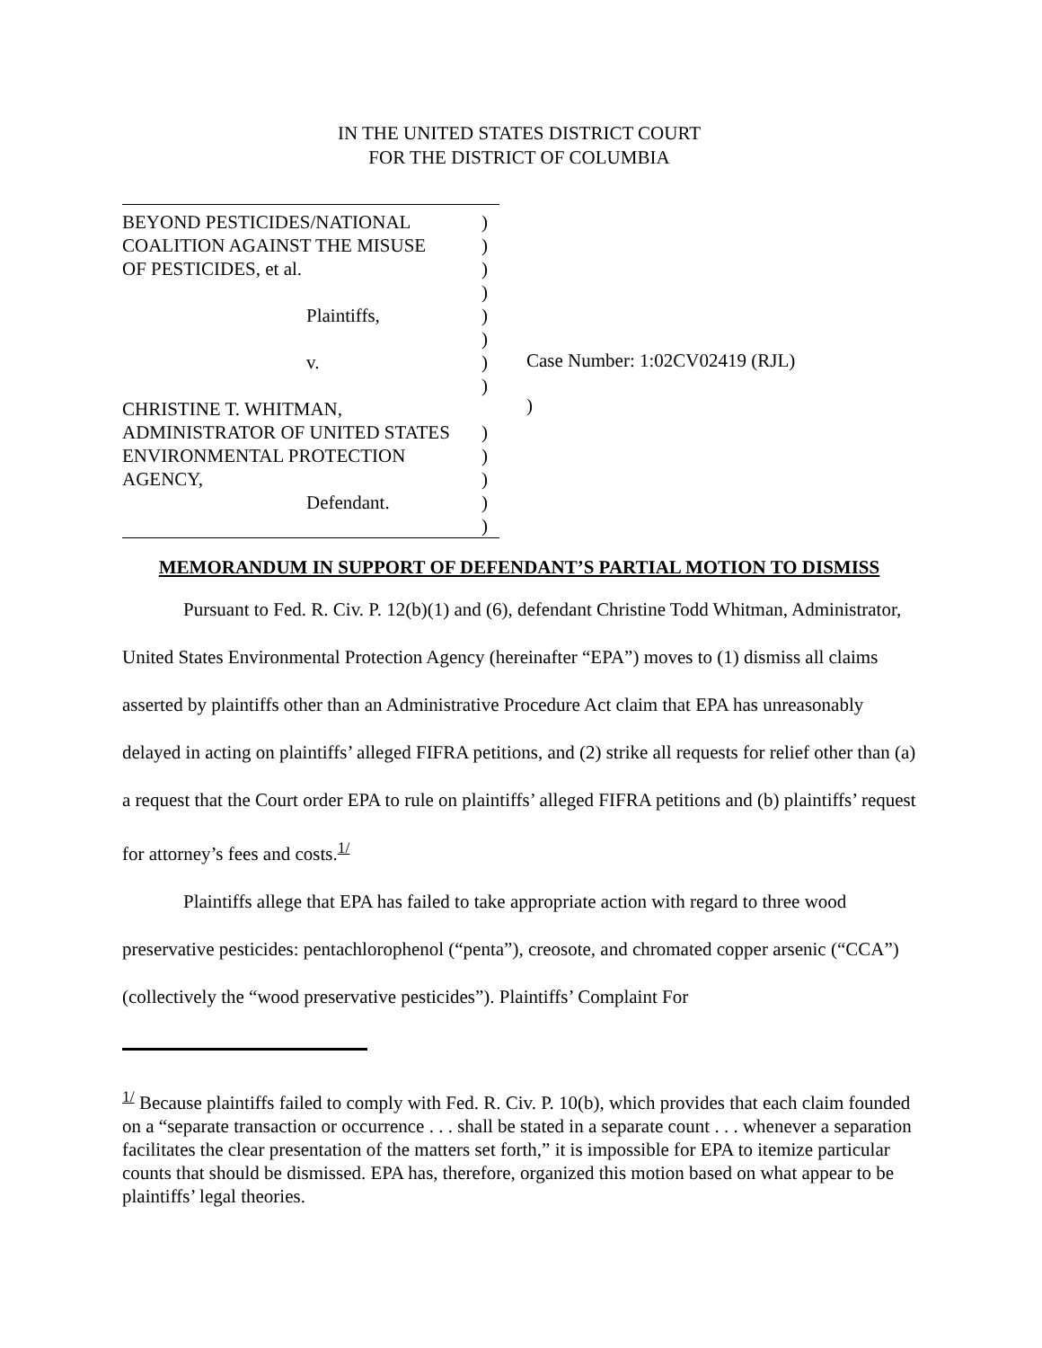IN THE UNITED STATES DISTRICT COURT
FOR THE DISTRICT OF COLUMBIA
BEYOND PESTICIDES/NATIONAL)
COALITION AGAINST THE MISUSE)
OF PESTICIDES, et al.)
)
Plaintiffs,)
)
v.)
)
CHRISTINE T. WHITMAN,
ADMINISTRATOR OF UNITED STATES)
ENVIRONMENTAL PROTECTION)
AGENCY,)
Defendant.)
)
Case Number: 1:02CV02419 (RJL)
)
MEMORANDUM IN SUPPORT OF DEFENDANT’S PARTIAL MOTION TO DISMISS
Pursuant to Fed. R. Civ. P. 12(b)(1) and (6), defendant Christine Todd Whitman, Administrator, United States Environmental Protection Agency (hereinafter “EPA”) moves to (1) dismiss all claims asserted by plaintiffs other than an Administrative Procedure Act claim that EPA has unreasonably delayed in acting on plaintiffs’ alleged FIFRA petitions, and (2) strike all requests for relief other than (a) a request that the Court order EPA to rule on plaintiffs’ alleged FIFRA petitions and (b) plaintiffs’ request for attorney’s fees and costs.<sup>1/</sup>
Plaintiffs allege that EPA has failed to take appropriate action with regard to three wood preservative pesticides: pentachlorophenol (“penta”), creosote, and chromated copper arsenic (“CCA”) (collectively the “wood preservative pesticides”). Plaintiffs’ Complaint For
<sup>1/</sup> Because plaintiffs failed to comply with Fed. R. Civ. P. 10(b), which provides that each claim founded on a “separate transaction or occurrence . . . shall be stated in a separate count . . . whenever a separation facilitates the clear presentation of the matters set forth,” it is impossible for EPA to itemize particular counts that should be dismissed. EPA has, therefore, organized this motion based on what appear to be plaintiffs’ legal theories.